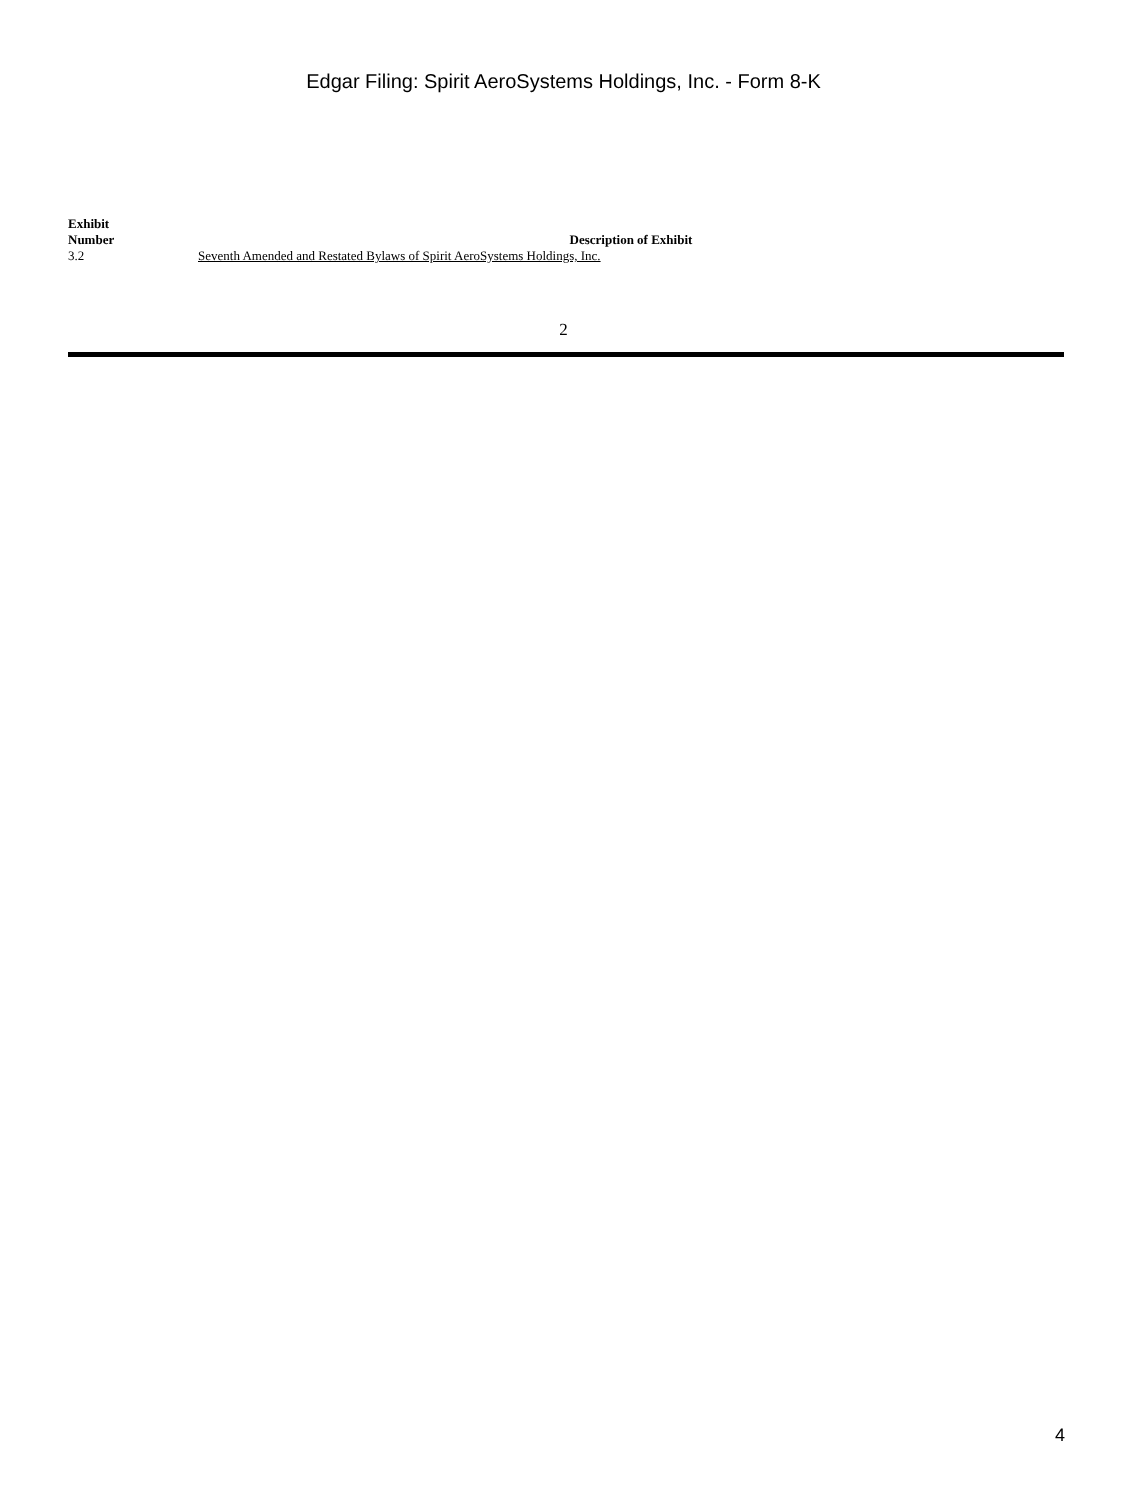Edgar Filing: Spirit AeroSystems Holdings, Inc. - Form 8-K
| Exhibit Number | Description of Exhibit |
| --- | --- |
| 3.2 | Seventh Amended and Restated Bylaws of Spirit AeroSystems Holdings, Inc. |
2
4